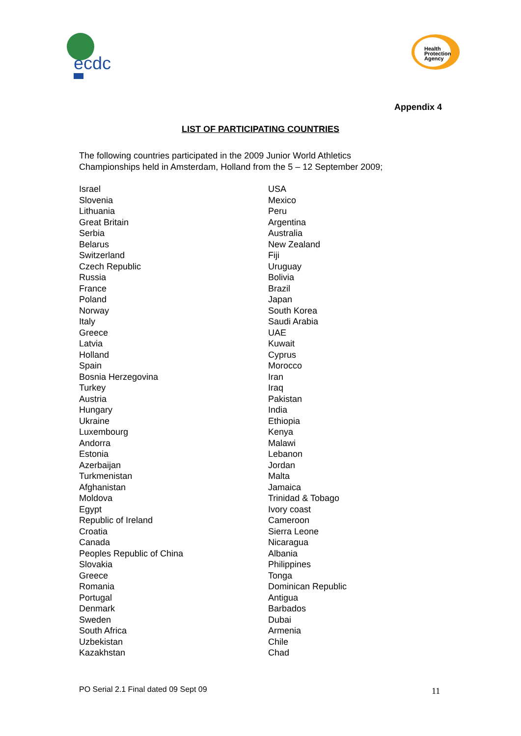ecdc
Health Protection Agency
Appendix 4
LIST OF PARTICIPATING COUNTRIES
The following countries participated in the 2009 Junior World Athletics
Championships held in Amsterdam, Holland from the 5 – 12 September 2009;
Israel
Slovenia
Lithuania
Great Britain
Serbia
Belarus
Switzerland
Czech Republic
Russia
France
Poland
Norway
Italy
Greece
Latvia
Holland
Spain
Bosnia Herzegovina
Turkey
Austria
Hungary
Ukraine
Luxembourg
Andorra
Estonia
Azerbaijan
Turkmenistan
Afghanistan
Moldova
Egypt
Republic of Ireland
Croatia
Canada
Peoples Republic of China
Slovakia
Greece
Romania
Portugal
Denmark
Sweden
South Africa
Uzbekistan
Kazakhstan
USA
Mexico
Peru
Argentina
Australia
New Zealand
Fiji
Uruguay
Bolivia
Brazil
Japan
South Korea
Saudi Arabia
UAE
Kuwait
Cyprus
Morocco
Iran
Iraq
Pakistan
India
Ethiopia
Kenya
Malawi
Lebanon
Jordan
Malta
Jamaica
Trinidad & Tobago
Ivory coast
Cameroon
Sierra Leone
Nicaragua
Albania
Philippines
Tonga
Dominican Republic
Antigua
Barbados
Dubai
Armenia
Chile
Chad
PO Serial 2.1 Final dated 09 Sept 09
11